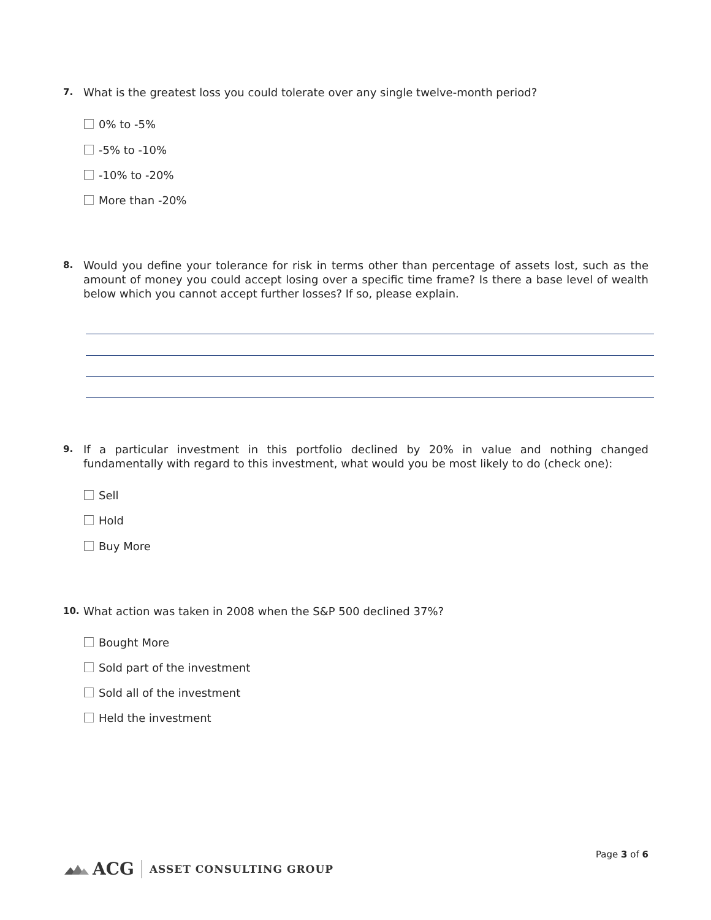7.
What is the greatest loss you could tolerate over any single twelve-month period?
0% to -5%
-5% to -10%
-10% to -20%
More than -20%
8.
Would you define your tolerance for risk in terms other than percentage of assets lost, such as the amount of money you could accept losing over a specific time frame? Is there a base level of wealth below which you cannot accept further losses? If so, please explain.
9.
If a particular investment in this portfolio declined by 20% in value and nothing changed fundamentally with regard to this investment, what would you be most likely to do (check one):
Sell
Hold
Buy More
10.
What action was taken in 2008 when the S&P 500 declined 37%?
Bought More
Sold part of the investment
Sold all of the investment
Held the investment
Page 3 of 6
ACG ASSET CONSULTING GROUP